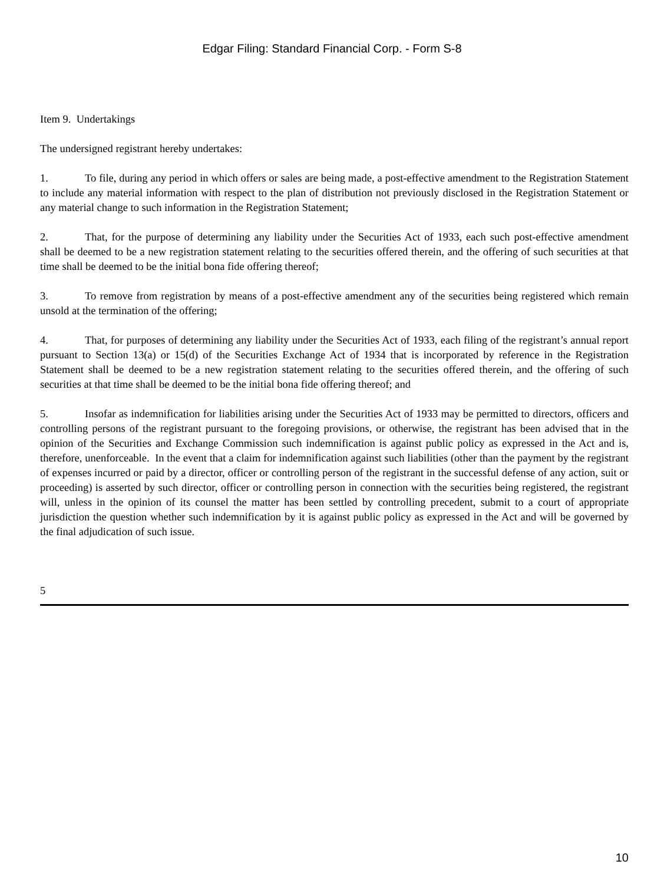Edgar Filing: Standard Financial Corp. - Form S-8
Item 9. Undertakings
The undersigned registrant hereby undertakes:
1. To file, during any period in which offers or sales are being made, a post-effective amendment to the Registration Statement to include any material information with respect to the plan of distribution not previously disclosed in the Registration Statement or any material change to such information in the Registration Statement;
2. That, for the purpose of determining any liability under the Securities Act of 1933, each such post-effective amendment shall be deemed to be a new registration statement relating to the securities offered therein, and the offering of such securities at that time shall be deemed to be the initial bona fide offering thereof;
3. To remove from registration by means of a post-effective amendment any of the securities being registered which remain unsold at the termination of the offering;
4. That, for purposes of determining any liability under the Securities Act of 1933, each filing of the registrant’s annual report pursuant to Section 13(a) or 15(d) of the Securities Exchange Act of 1934 that is incorporated by reference in the Registration Statement shall be deemed to be a new registration statement relating to the securities offered therein, and the offering of such securities at that time shall be deemed to be the initial bona fide offering thereof; and
5. Insofar as indemnification for liabilities arising under the Securities Act of 1933 may be permitted to directors, officers and controlling persons of the registrant pursuant to the foregoing provisions, or otherwise, the registrant has been advised that in the opinion of the Securities and Exchange Commission such indemnification is against public policy as expressed in the Act and is, therefore, unenforceable. In the event that a claim for indemnification against such liabilities (other than the payment by the registrant of expenses incurred or paid by a director, officer or controlling person of the registrant in the successful defense of any action, suit or proceeding) is asserted by such director, officer or controlling person in connection with the securities being registered, the registrant will, unless in the opinion of its counsel the matter has been settled by controlling precedent, submit to a court of appropriate jurisdiction the question whether such indemnification by it is against public policy as expressed in the Act and will be governed by the final adjudication of such issue.
5
10